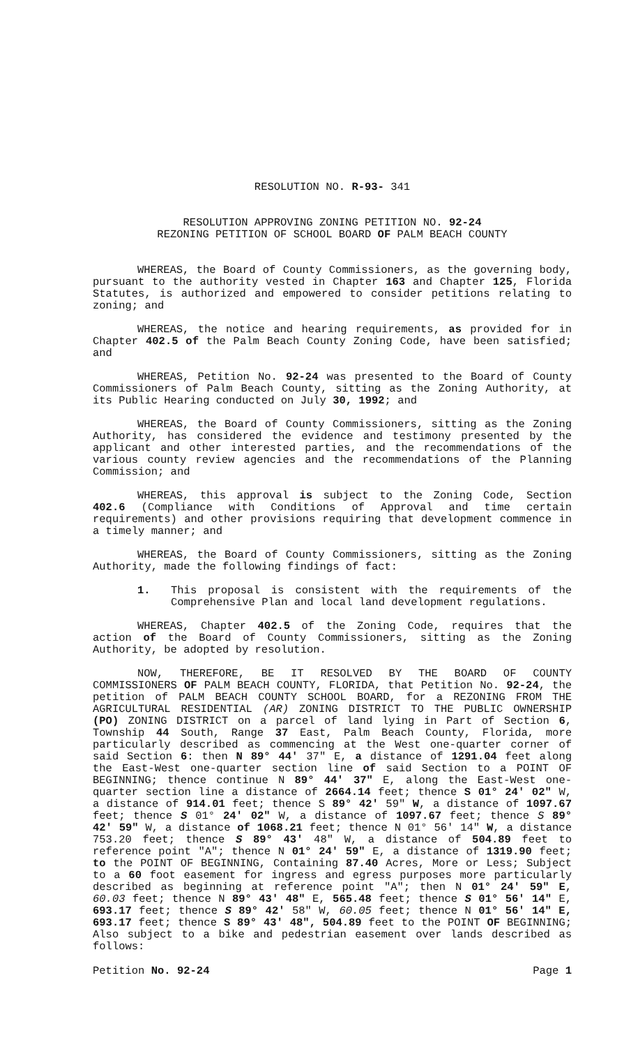RESOLUTION NO. R-93- 341
RESOLUTION APPROVING ZONING PETITION NO. 92-24
REZONING PETITION OF SCHOOL BOARD OF PALM BEACH COUNTY
WHEREAS, the Board of County Commissioners, as the governing body, pursuant to the authority vested in Chapter 163 and Chapter 125, Florida Statutes, is authorized and empowered to consider petitions relating to zoning; and
WHEREAS, the notice and hearing requirements, as provided for in Chapter 402.5 of the Palm Beach County Zoning Code, have been satisfied; and
WHEREAS, Petition No. 92-24 was presented to the Board of County Commissioners of Palm Beach County, sitting as the Zoning Authority, at its Public Hearing conducted on July 30, 1992; and
WHEREAS, the Board of County Commissioners, sitting as the Zoning Authority, has considered the evidence and testimony presented by the applicant and other interested parties, and the recommendations of the various county review agencies and the recommendations of the Planning Commission; and
WHEREAS, this approval is subject to the Zoning Code, Section 402.6 (Compliance with Conditions of Approval and time certain requirements) and other provisions requiring that development commence in a timely manner; and
WHEREAS, the Board of County Commissioners, sitting as the Zoning Authority, made the following findings of fact:
1. This proposal is consistent with the requirements of the Comprehensive Plan and local land development regulations.
WHEREAS, Chapter 402.5 of the Zoning Code, requires that the action of the Board of County Commissioners, sitting as the Zoning Authority, be adopted by resolution.
NOW, THEREFORE, BE IT RESOLVED BY THE BOARD OF COUNTY COMMISSIONERS OF PALM BEACH COUNTY, FLORIDA, that Petition No. 92-24, the petition of PALM BEACH COUNTY SCHOOL BOARD, for a REZONING FROM THE AGRICULTURAL RESIDENTIAL (AR) ZONING DISTRICT TO THE PUBLIC OWNERSHIP (PO) ZONING DISTRICT on a parcel of land lying in Part of Section 6, Township 44 South, Range 37 East, Palm Beach County, Florida, more particularly described as commencing at the West one-quarter corner of said Section 6: then N 89° 44' 37" E, a distance of 1291.04 feet along the East-West one-quarter section line of said Section to a POINT OF BEGINNING; thence continue N 89° 44' 37" E, along the East-West one-quarter section line a distance of 2664.14 feet; thence S 01° 24' 02" W, a distance of 914.01 feet; thence S 89° 42' 59" W, a distance of 1097.67 feet; thence S 01° 24' 02" W, a distance of 1097.67 feet; thence S 89° 42' 59" W, a distance of 1068.21 feet; thence N 01° 56' 14" W, a distance 753.20 feet; thence S 89° 43' 48" W, a distance of 504.89 feet to reference point "A"; thence N 01° 24' 59" E, a distance of 1319.90 feet; to the POINT OF BEGINNING, Containing 87.40 Acres, More or Less; Subject to a 60 foot easement for ingress and egress purposes more particularly described as beginning at reference point "A"; then N 01° 24' 59" E, 60.03 feet; thence N 89° 43' 48" E, 565.48 feet; thence S 01° 56' 14" E, 693.17 feet; thence S 89° 42' 58" W, 60.05 feet; thence N 01° 56' 14" E, 693.17 feet; thence S 89° 43' 48", 504.89 feet to the POINT OF BEGINNING; Also subject to a bike and pedestrian easement over lands described as follows:
Petition No. 92-24 Page 1